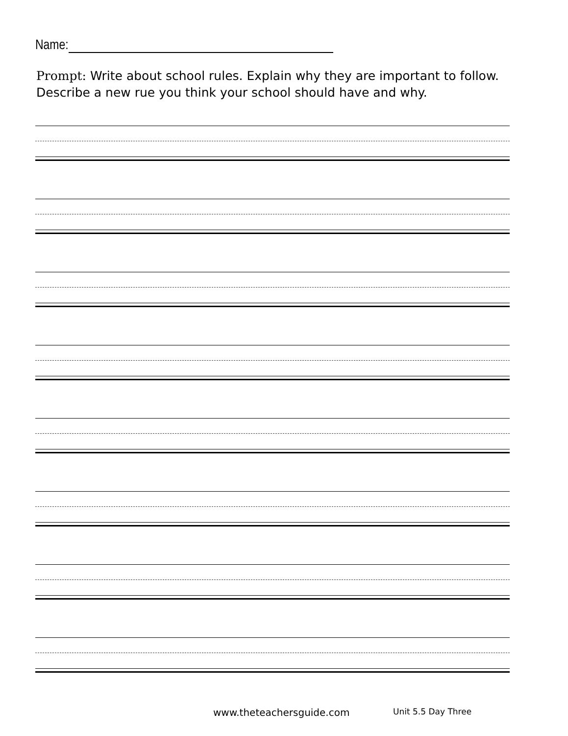Name:
Prompt: Write about school rules. Explain why they are important to follow. Describe a new rue you think your school should have and why.
www.theteachersguide.com Unit 5.5 Day Three